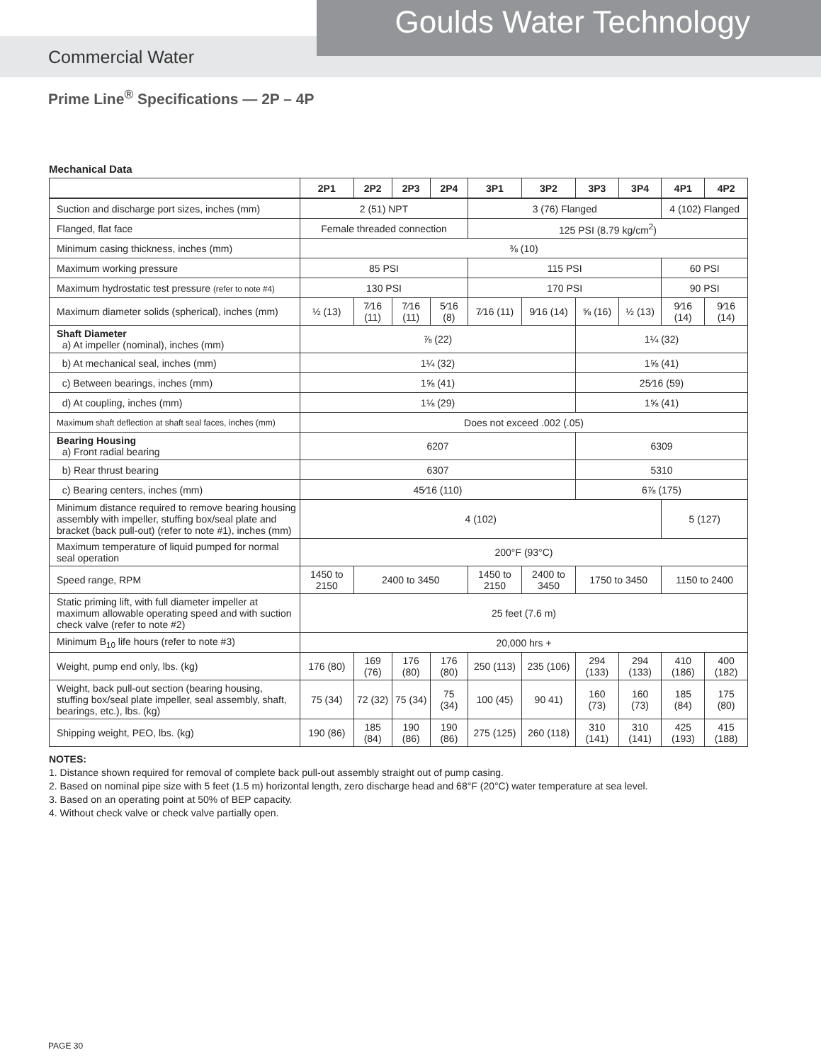Goulds Water Technology
Commercial Water
Prime Line<sup>®</sup> Specifications — 2P – 4P
Mechanical Data
| | 2P1 | 2P2 | 2P3 | 2P4 | 3P1 | 3P2 | 3P3 | 3P4 | 4P1 | 4P2 |
| --- | --- | --- | --- | --- | --- | --- | --- | --- | --- | --- |
| Suction and discharge port sizes, inches (mm) | 2 (51) NPT | | | | 3 (76) Flanged | | | | 4 (102) Flanged | |
| Flanged, flat face | Female threaded connection | | | | 125 PSI (8.79 kg/cm<sup>2</sup>) | | | | | |
| Minimum casing thickness, inches (mm) | ⅜ (10) | | | | | | | | | |
| Maximum working pressure | 85 PSI | | | | 115 PSI | | | | 60 PSI | |
| Maximum hydrostatic test pressure (refer to note #4) | 130 PSI | | | | 170 PSI | | | | 90 PSI | |
| Maximum diameter solids (spherical), inches (mm) | ½ (13) | 7⁄16 (11) | 7⁄16 (11) | 5⁄16 (8) | 7⁄16 (11) | 9⁄16 (14) | ⅝ (16) | ½ (13) | 9⁄16 (14) | 9⁄16 (14) |
| Shaft Diameter a) At impeller (nominal), inches (mm) | ⅞ (22) | | | | | | 1¼ (32) | | | |
| b) At mechanical seal, inches (mm) | 1¼ (32) | | | | | | 1⅝ (41) | | | |
| c) Between bearings, inches (mm) | 1⅝ (41) | | | | | | 25⁄16 (59) | | | |
| d) At coupling, inches (mm) | 1⅛ (29) | | | | | | 1⅝ (41) | | | |
| Maximum shaft deflection at shaft seal faces, inches (mm) | Does not exceed .002 (.05) | | | | | | | | | |
| Bearing Housing a) Front radial bearing | 6207 | | | | | | 6309 | | | |
| b) Rear thrust bearing | 6307 | | | | | | 5310 | | | |
| c) Bearing centers, inches (mm) | 45⁄16 (110) | | | | | | 6⅞ (175) | | | |
| Minimum distance required to remove bearing housing assembly with impeller, stuffing box/seal plate and bracket (back pull-out) (refer to note #1), inches (mm) | 4 (102) | | | | | | | | 5 (127) | |
| Maximum temperature of liquid pumped for normal seal operation | 200°F (93°C) | | | | | | | | | |
| Speed range, RPM | 1450 to 2150 | 2400 to 3450 | | | 1450 to 2150 | 2400 to 3450 | 1750 to 3450 | | 1150 to 2400 | |
| Static priming lift, with full diameter impeller at maximum allowable operating speed and with suction check valve (refer to note #2) | 25 feet (7.6 m) | | | | | | | | | |
| Minimum B<sub>10</sub> life hours (refer to note #3) | 20,000 hrs + | | | | | | | | | |
| Weight, pump end only, lbs. (kg) | 176 (80) | 169 (76) | 176 (80) | 176 (80) | 250 (113) | 235 (106) | 294 (133) | 294 (133) | 410 (186) | 400 (182) |
| Weight, back pull-out section (bearing housing, stuffing box/seal plate impeller, seal assembly, shaft, bearings, etc.), lbs. (kg) | 75 (34) | 72 (32) | 75 (34) | 75 (34) | 100 (45) | 90 41) | 160 (73) | 160 (73) | 185 (84) | 175 (80) |
| Shipping weight, PEO, lbs. (kg) | 190 (86) | 185 (84) | 190 (86) | 190 (86) | 275 (125) | 260 (118) | 310 (141) | 310 (141) | 425 (193) | 415 (188) |
NOTES:
1. Distance shown required for removal of complete back pull-out assembly straight out of pump casing.
2. Based on nominal pipe size with 5 feet (1.5 m) horizontal length, zero discharge head and 68°F (20°C) water temperature at sea level.
3. Based on an operating point at 50% of BEP capacity.
4. Without check valve or check valve partially open.
PAGE 30